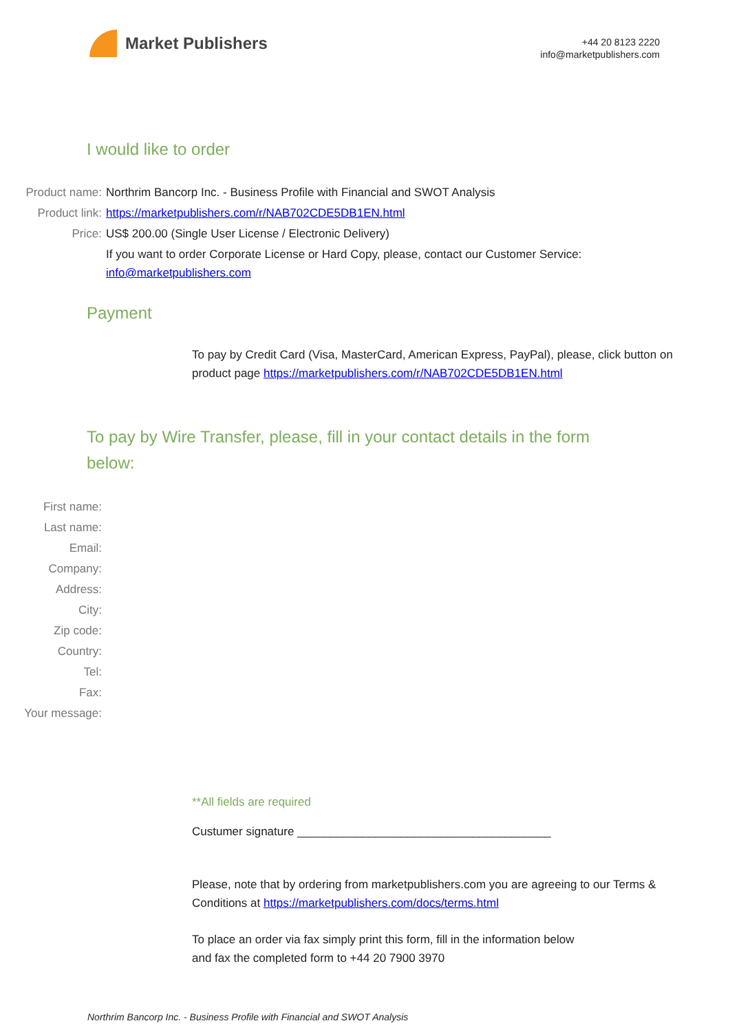Market Publishers
+44 20 8123 2220
info@marketpublishers.com
I would like to order
Product name: Northrim Bancorp Inc. - Business Profile with Financial and SWOT Analysis
Product link: https://marketpublishers.com/r/NAB702CDE5DB1EN.html
Price: US$ 200.00 (Single User License / Electronic Delivery)
If you want to order Corporate License or Hard Copy, please, contact our Customer Service:
info@marketpublishers.com
Payment
To pay by Credit Card (Visa, MasterCard, American Express, PayPal), please, click button on product page https://marketpublishers.com/r/NAB702CDE5DB1EN.html
To pay by Wire Transfer, please, fill in your contact details in the form below:
First name:
Last name:
Email:
Company:
Address:
City:
Zip code:
Country:
Tel:
Fax:
Your message:
**All fields are required
Custumer signature _______________________________________
Please, note that by ordering from marketpublishers.com you are agreeing to our Terms & Conditions at https://marketpublishers.com/docs/terms.html
To place an order via fax simply print this form, fill in the information below
and fax the completed form to +44 20 7900 3970
Northrim Bancorp Inc. - Business Profile with Financial and SWOT Analysis